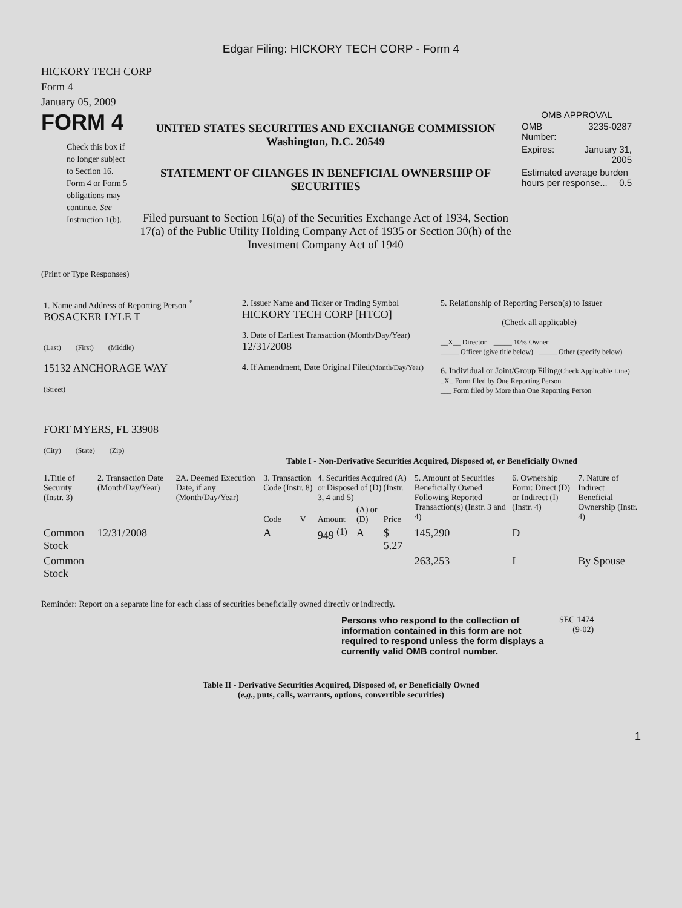Edgar Filing: HICKORY TECH CORP - Form 4
HICKORY TECH CORP
Form 4
January 05, 2009
FORM 4
Check this box if no longer subject to Section 16. Form 4 or Form 5 obligations may continue. See Instruction 1(b).
UNITED STATES SECURITIES AND EXCHANGE COMMISSION
Washington, D.C. 20549
STATEMENT OF CHANGES IN BENEFICIAL OWNERSHIP OF SECURITIES
Filed pursuant to Section 16(a) of the Securities Exchange Act of 1934, Section 17(a) of the Public Utility Holding Company Act of 1935 or Section 30(h) of the Investment Company Act of 1940
OMB APPROVAL
| OMB Number: | 3235-0287 |
| Expires: | January 31, 2005 |
| Estimated average burden hours per response... 0.5 | |
(Print or Type Responses)
| 1. Name and Address of Reporting Person <sup>*</sup> BOSACKER LYLE T (Last) (First) (Middle) 15132 ANCHORAGE WAY (Street) FORT MYERS, FL 33908 (City) (State) (Zip) | 2. Issuer Name and Ticker or Trading Symbol HICKORY TECH CORP [HTCO] 3. Date of Earliest Transaction (Month/Day/Year) 12/31/2008 4. If Amendment, Date Original Filed (Month/Day/Year) | 5. Relationship of Reporting Person(s) to Issuer (Check all applicable) __X__ Director _____ 10% Owner _____ Officer (give title below) _____ Other (specify below) 6. Individual or Joint/Group Filing (Check Applicable Line) _X_ Form filed by One Reporting Person ___ Form filed by More than One Reporting Person |
Table I - Non-Derivative Securities Acquired, Disposed of, or Beneficially Owned
| 1.Title of Security (Instr. 3) | 2. Transaction Date (Month/Day/Year) | 2A. Deemed Execution Date, if any (Month/Day/Year) | 3. Transaction Code (Instr. 8) | | 4. Securities Acquired (A) or Disposed of (D) (Instr. 3, 4 and 5) | | | 5. Amount of Securities Beneficially Owned Following Reported Transaction(s) (Instr. 3 and 4) | 6. Ownership Form: Direct (D) or Indirect (I) (Instr. 4) | 7. Nature of Indirect Beneficial Ownership (Instr. 4) |
| --- | --- | --- | --- | --- | --- | --- | --- | --- | --- | --- |
| | | | Code | V | Amount | (A) or (D) | Price | | | |
| Common Stock | 12/31/2008 | | A | | 949 <sup>(1)</sup> | A | $ 5.27 | 145,290 | D | |
| Common Stock | | | | | | | | 263,253 | I | By Spouse |
Reminder: Report on a separate line for each class of securities beneficially owned directly or indirectly.
Persons who respond to the collection of information contained in this form are not required to respond unless the form displays a currently valid OMB control number.
SEC 1474
(9-02)
Table II - Derivative Securities Acquired, Disposed of, or Beneficially Owned
(e.g., puts, calls, warrants, options, convertible securities)
1